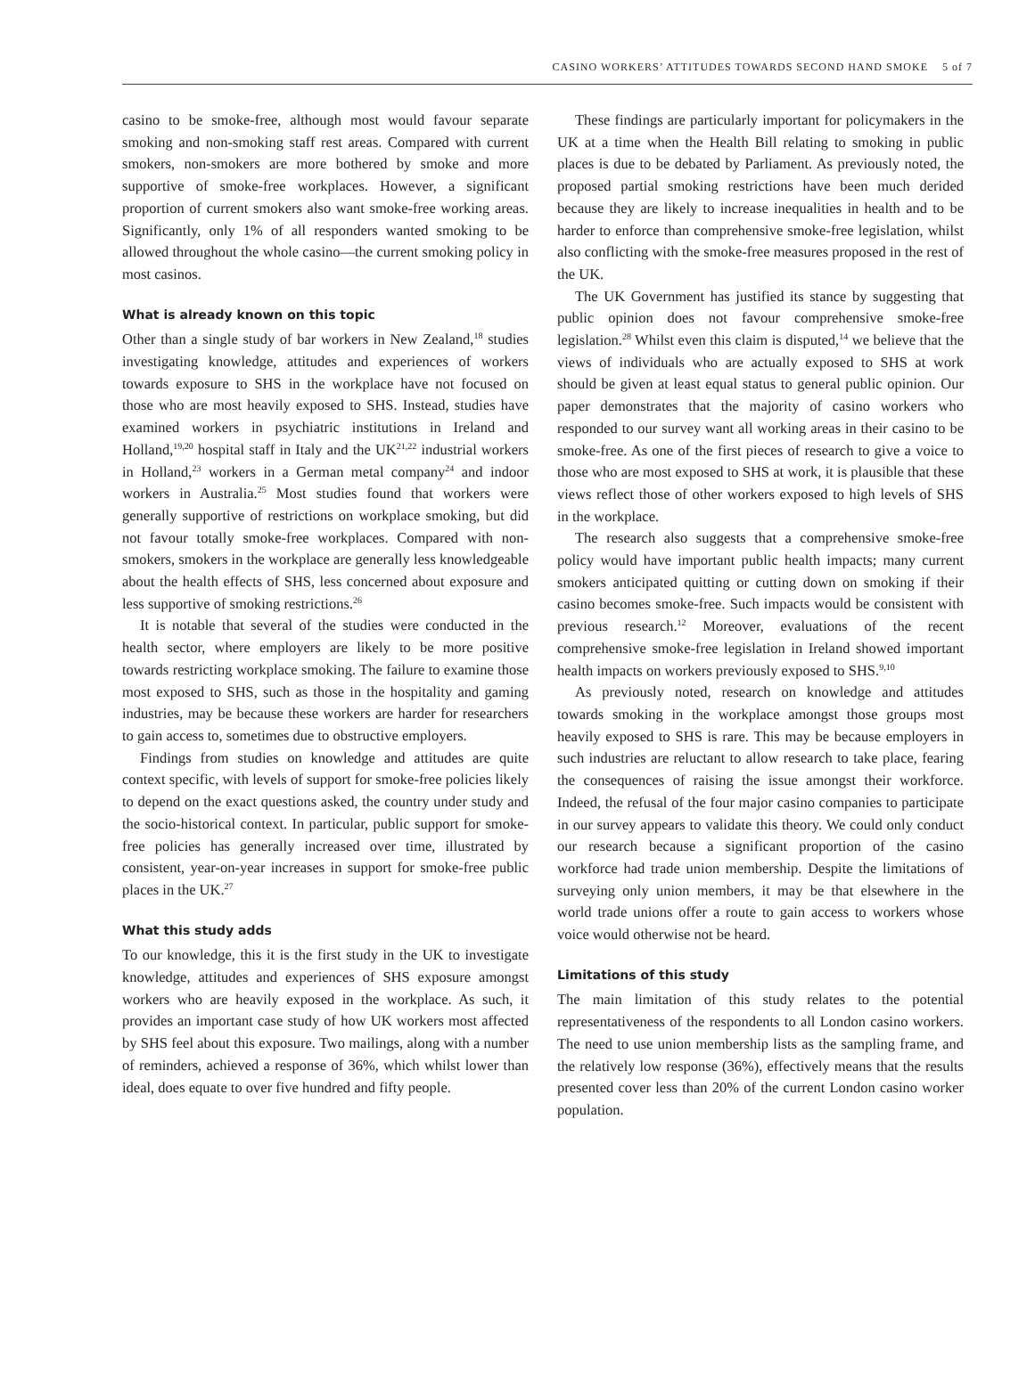CASINO WORKERS’ ATTITUDES TOWARDS SECOND HAND SMOKE 5 of 7
casino to be smoke-free, although most would favour separate smoking and non-smoking staff rest areas. Compared with current smokers, non-smokers are more bothered by smoke and more supportive of smoke-free workplaces. However, a significant proportion of current smokers also want smoke-free working areas. Significantly, only 1% of all responders wanted smoking to be allowed throughout the whole casino—the current smoking policy in most casinos.
What is already known on this topic
Other than a single study of bar workers in New Zealand,<sup>18</sup> studies investigating knowledge, attitudes and experiences of workers towards exposure to SHS in the workplace have not focused on those who are most heavily exposed to SHS. Instead, studies have examined workers in psychiatric institutions in Ireland and Holland,<sup>19,20</sup> hospital staff in Italy and the UK<sup>21,22</sup> industrial workers in Holland,<sup>23</sup> workers in a German metal company<sup>24</sup> and indoor workers in Australia.<sup>25</sup> Most studies found that workers were generally supportive of restrictions on workplace smoking, but did not favour totally smoke-free workplaces. Compared with non-smokers, smokers in the workplace are generally less knowledgeable about the health effects of SHS, less concerned about exposure and less supportive of smoking restrictions.<sup>26</sup>
It is notable that several of the studies were conducted in the health sector, where employers are likely to be more positive towards restricting workplace smoking. The failure to examine those most exposed to SHS, such as those in the hospitality and gaming industries, may be because these workers are harder for researchers to gain access to, sometimes due to obstructive employers.
Findings from studies on knowledge and attitudes are quite context specific, with levels of support for smoke-free policies likely to depend on the exact questions asked, the country under study and the socio-historical context. In particular, public support for smoke-free policies has generally increased over time, illustrated by consistent, year-on-year increases in support for smoke-free public places in the UK.<sup>27</sup>
What this study adds
To our knowledge, this it is the first study in the UK to investigate knowledge, attitudes and experiences of SHS exposure amongst workers who are heavily exposed in the workplace. As such, it provides an important case study of how UK workers most affected by SHS feel about this exposure. Two mailings, along with a number of reminders, achieved a response of 36%, which whilst lower than ideal, does equate to over five hundred and fifty people.
These findings are particularly important for policymakers in the UK at a time when the Health Bill relating to smoking in public places is due to be debated by Parliament. As previously noted, the proposed partial smoking restrictions have been much derided because they are likely to increase inequalities in health and to be harder to enforce than comprehensive smoke-free legislation, whilst also conflicting with the smoke-free measures proposed in the rest of the UK.
The UK Government has justified its stance by suggesting that public opinion does not favour comprehensive smoke-free legislation.<sup>28</sup> Whilst even this claim is disputed,<sup>14</sup> we believe that the views of individuals who are actually exposed to SHS at work should be given at least equal status to general public opinion. Our paper demonstrates that the majority of casino workers who responded to our survey want all working areas in their casino to be smoke-free. As one of the first pieces of research to give a voice to those who are most exposed to SHS at work, it is plausible that these views reflect those of other workers exposed to high levels of SHS in the workplace.
The research also suggests that a comprehensive smoke-free policy would have important public health impacts; many current smokers anticipated quitting or cutting down on smoking if their casino becomes smoke-free. Such impacts would be consistent with previous research.<sup>12</sup> Moreover, evaluations of the recent comprehensive smoke-free legislation in Ireland showed important health impacts on workers previously exposed to SHS.<sup>9,10</sup>
As previously noted, research on knowledge and attitudes towards smoking in the workplace amongst those groups most heavily exposed to SHS is rare. This may be because employers in such industries are reluctant to allow research to take place, fearing the consequences of raising the issue amongst their workforce. Indeed, the refusal of the four major casino companies to participate in our survey appears to validate this theory. We could only conduct our research because a significant proportion of the casino workforce had trade union membership. Despite the limitations of surveying only union members, it may be that elsewhere in the world trade unions offer a route to gain access to workers whose voice would otherwise not be heard.
Limitations of this study
The main limitation of this study relates to the potential representativeness of the respondents to all London casino workers. The need to use union membership lists as the sampling frame, and the relatively low response (36%), effectively means that the results presented cover less than 20% of the current London casino worker population.